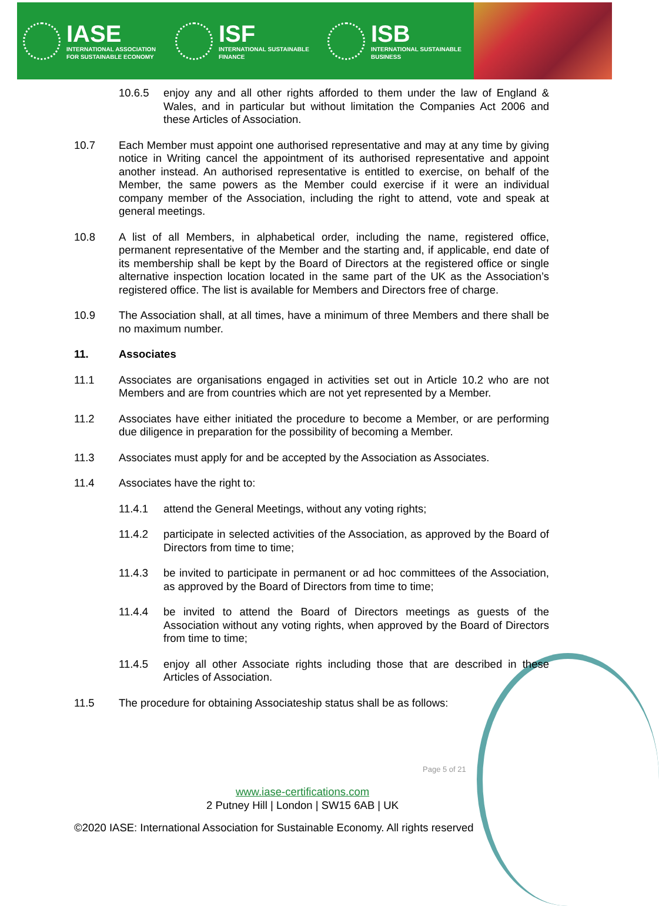IASE
INTERNATIONAL ASSOCIATION
FOR SUSTAINABLE ECONOMY
ISF
INTERNATIONAL SUSTAINABLE
FINANCE
ISB
INTERNATIONAL SUSTAINABLE
BUSINESS
10.6.5 enjoy any and all other rights afforded to them under the law of England & Wales, and in particular but without limitation the Companies Act 2006 and these Articles of Association.
10.7 Each Member must appoint one authorised representative and may at any time by giving notice in Writing cancel the appointment of its authorised representative and appoint another instead. An authorised representative is entitled to exercise, on behalf of the Member, the same powers as the Member could exercise if it were an individual company member of the Association, including the right to attend, vote and speak at general meetings.
10.8 A list of all Members, in alphabetical order, including the name, registered office, permanent representative of the Member and the starting and, if applicable, end date of its membership shall be kept by the Board of Directors at the registered office or single alternative inspection location located in the same part of the UK as the Association’s registered office. The list is available for Members and Directors free of charge.
10.9 The Association shall, at all times, have a minimum of three Members and there shall be no maximum number.
11. Associates
11.1 Associates are organisations engaged in activities set out in Article 10.2 who are not Members and are from countries which are not yet represented by a Member.
11.2 Associates have either initiated the procedure to become a Member, or are performing due diligence in preparation for the possibility of becoming a Member.
11.3 Associates must apply for and be accepted by the Association as Associates.
11.4 Associates have the right to:
11.4.1 attend the General Meetings, without any voting rights;
11.4.2 participate in selected activities of the Association, as approved by the Board of Directors from time to time;
11.4.3 be invited to participate in permanent or ad hoc committees of the Association, as approved by the Board of Directors from time to time;
11.4.4 be invited to attend the Board of Directors meetings as guests of the Association without any voting rights, when approved by the Board of Directors from time to time;
11.4.5 enjoy all other Associate rights including those that are described in these Articles of Association.
11.5 The procedure for obtaining Associateship status shall be as follows:
Page 5 of 21
www.iase-certifications.com
2 Putney Hill | London | SW15 6AB | UK
©2020 IASE: International Association for Sustainable Economy. All rights reserved